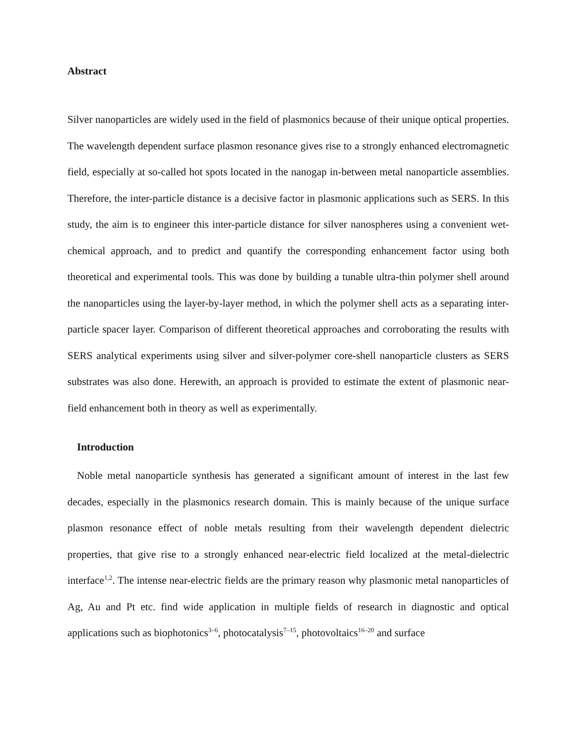Abstract
Silver nanoparticles are widely used in the field of plasmonics because of their unique optical properties. The wavelength dependent surface plasmon resonance gives rise to a strongly enhanced electromagnetic field, especially at so-called hot spots located in the nanogap in-between metal nanoparticle assemblies. Therefore, the inter-particle distance is a decisive factor in plasmonic applications such as SERS. In this study, the aim is to engineer this inter-particle distance for silver nanospheres using a convenient wet-chemical approach, and to predict and quantify the corresponding enhancement factor using both theoretical and experimental tools. This was done by building a tunable ultra-thin polymer shell around the nanoparticles using the layer-by-layer method, in which the polymer shell acts as a separating inter-particle spacer layer. Comparison of different theoretical approaches and corroborating the results with SERS analytical experiments using silver and silver-polymer core-shell nanoparticle clusters as SERS substrates was also done. Herewith, an approach is provided to estimate the extent of plasmonic near-field enhancement both in theory as well as experimentally.
Introduction
Noble metal nanoparticle synthesis has generated a significant amount of interest in the last few decades, especially in the plasmonics research domain. This is mainly because of the unique surface plasmon resonance effect of noble metals resulting from their wavelength dependent dielectric properties, that give rise to a strongly enhanced near-electric field localized at the metal-dielectric interface<sup>1,2</sup>. The intense near-electric fields are the primary reason why plasmonic metal nanoparticles of Ag, Au and Pt etc. find wide application in multiple fields of research in diagnostic and optical applications such as biophotonics<sup>3–6</sup>, photocatalysis<sup>7–15</sup>, photovoltaics<sup>16–20</sup> and surface